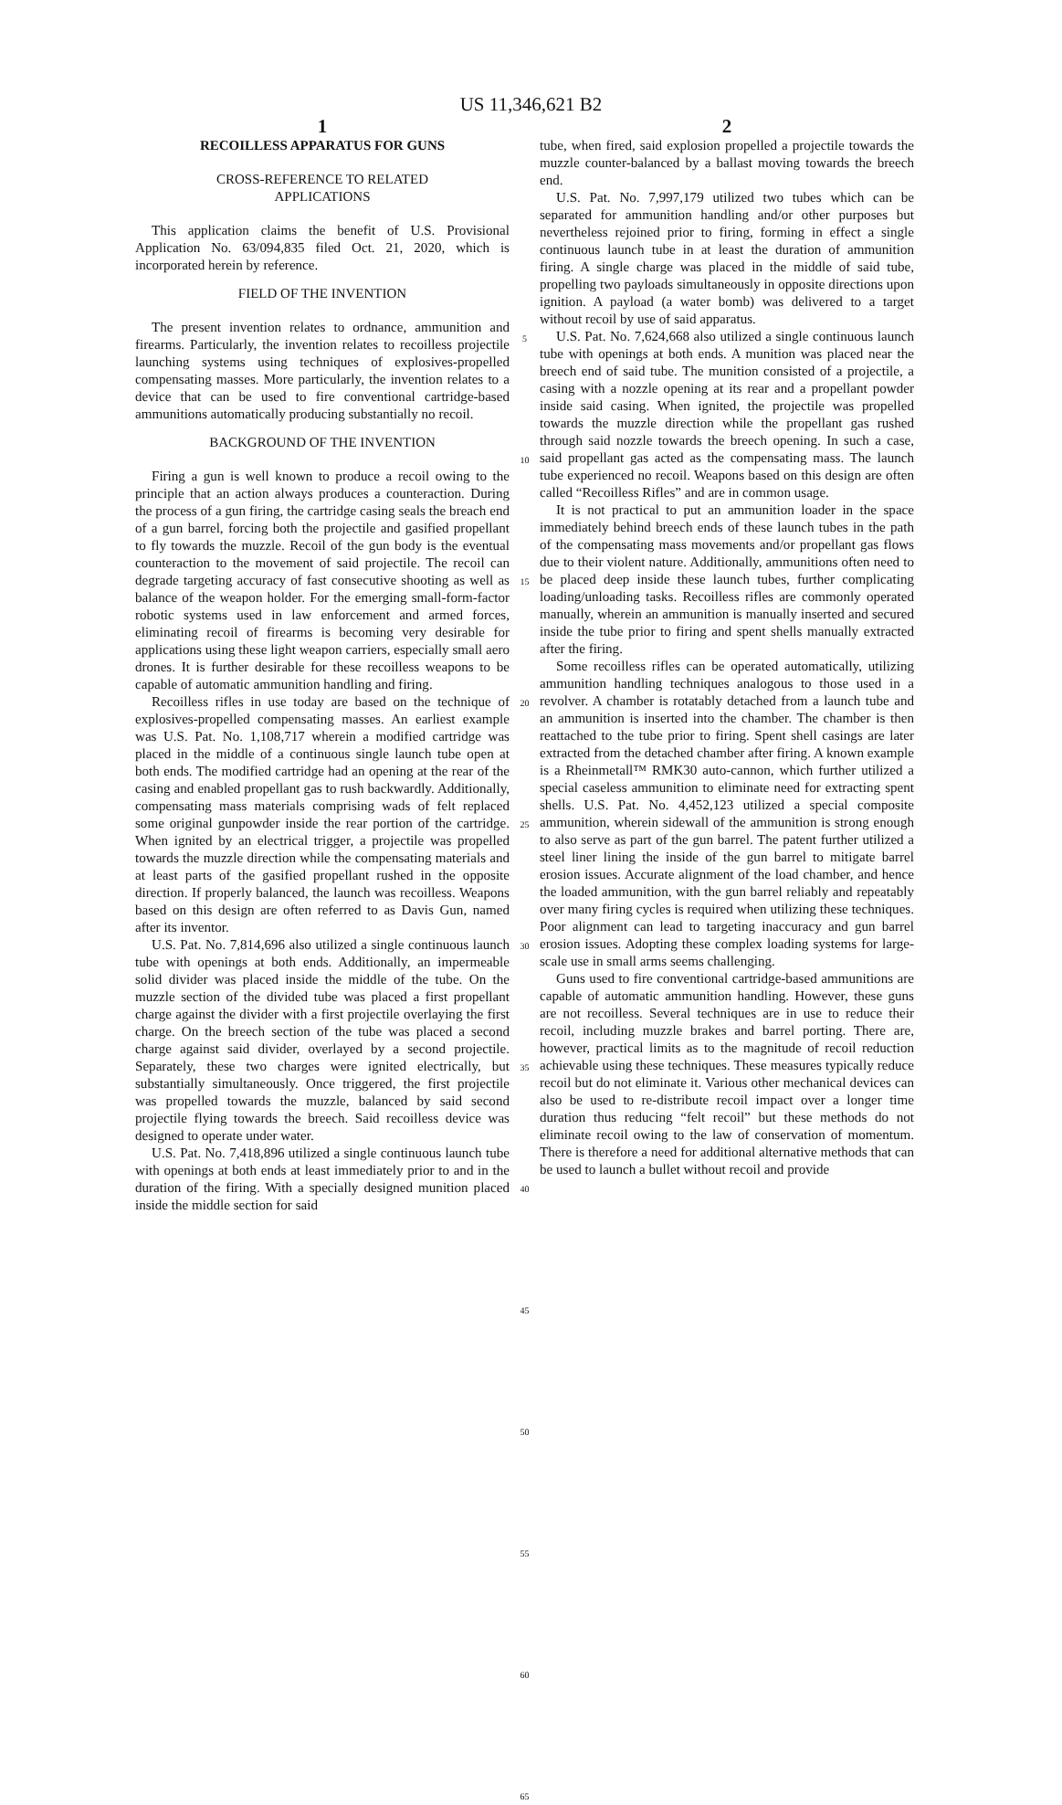US 11,346,621 B2
1
RECOILLESS APPARATUS FOR GUNS
CROSS-REFERENCE TO RELATED
APPLICATIONS
This application claims the benefit of U.S. Provisional Application No. 63/094,835 filed Oct. 21, 2020, which is incorporated herein by reference.
FIELD OF THE INVENTION
The present invention relates to ordnance, ammunition and firearms. Particularly, the invention relates to recoilless projectile launching systems using techniques of explosives-propelled compensating masses. More particularly, the invention relates to a device that can be used to fire conventional cartridge-based ammunitions automatically producing substantially no recoil.
BACKGROUND OF THE INVENTION
Firing a gun is well known to produce a recoil owing to the principle that an action always produces a counteraction. During the process of a gun firing, the cartridge casing seals the breach end of a gun barrel, forcing both the projectile and gasified propellant to fly towards the muzzle. Recoil of the gun body is the eventual counteraction to the movement of said projectile. The recoil can degrade targeting accuracy of fast consecutive shooting as well as balance of the weapon holder. For the emerging small-form-factor robotic systems used in law enforcement and armed forces, eliminating recoil of firearms is becoming very desirable for applications using these light weapon carriers, especially small aero drones. It is further desirable for these recoilless weapons to be capable of automatic ammunition handling and firing.
Recoilless rifles in use today are based on the technique of explosives-propelled compensating masses. An earliest example was U.S. Pat. No. 1,108,717 wherein a modified cartridge was placed in the middle of a continuous single launch tube open at both ends. The modified cartridge had an opening at the rear of the casing and enabled propellant gas to rush backwardly. Additionally, compensating mass materials comprising wads of felt replaced some original gunpowder inside the rear portion of the cartridge. When ignited by an electrical trigger, a projectile was propelled towards the muzzle direction while the compensating materials and at least parts of the gasified propellant rushed in the opposite direction. If properly balanced, the launch was recoilless. Weapons based on this design are often referred to as Davis Gun, named after its inventor.
U.S. Pat. No. 7,814,696 also utilized a single continuous launch tube with openings at both ends. Additionally, an impermeable solid divider was placed inside the middle of the tube. On the muzzle section of the divided tube was placed a first propellant charge against the divider with a first projectile overlaying the first charge. On the breech section of the tube was placed a second charge against said divider, overlayed by a second projectile. Separately, these two charges were ignited electrically, but substantially simultaneously. Once triggered, the first projectile was propelled towards the muzzle, balanced by said second projectile flying towards the breech. Said recoilless device was designed to operate under water.
U.S. Pat. No. 7,418,896 utilized a single continuous launch tube with openings at both ends at least immediately prior to and in the duration of the firing. With a specially designed munition placed inside the middle section for said
5
10
15
20
25
30
35
40
45
50
55
60
65
2
tube, when fired, said explosion propelled a projectile towards the muzzle counter-balanced by a ballast moving towards the breech end.
U.S. Pat. No. 7,997,179 utilized two tubes which can be separated for ammunition handling and/or other purposes but nevertheless rejoined prior to firing, forming in effect a single continuous launch tube in at least the duration of ammunition firing. A single charge was placed in the middle of said tube, propelling two payloads simultaneously in opposite directions upon ignition. A payload (a water bomb) was delivered to a target without recoil by use of said apparatus.
U.S. Pat. No. 7,624,668 also utilized a single continuous launch tube with openings at both ends. A munition was placed near the breech end of said tube. The munition consisted of a projectile, a casing with a nozzle opening at its rear and a propellant powder inside said casing. When ignited, the projectile was propelled towards the muzzle direction while the propellant gas rushed through said nozzle towards the breech opening. In such a case, said propellant gas acted as the compensating mass. The launch tube experienced no recoil. Weapons based on this design are often called “Recoilless Rifles” and are in common usage.
It is not practical to put an ammunition loader in the space immediately behind breech ends of these launch tubes in the path of the compensating mass movements and/or propellant gas flows due to their violent nature. Additionally, ammunitions often need to be placed deep inside these launch tubes, further complicating loading/unloading tasks. Recoilless rifles are commonly operated manually, wherein an ammunition is manually inserted and secured inside the tube prior to firing and spent shells manually extracted after the firing.
Some recoilless rifles can be operated automatically, utilizing ammunition handling techniques analogous to those used in a revolver. A chamber is rotatably detached from a launch tube and an ammunition is inserted into the chamber. The chamber is then reattached to the tube prior to firing. Spent shell casings are later extracted from the detached chamber after firing. A known example is a Rheinmetall™ RMK30 auto-cannon, which further utilized a special caseless ammunition to eliminate need for extracting spent shells. U.S. Pat. No. 4,452,123 utilized a special composite ammunition, wherein sidewall of the ammunition is strong enough to also serve as part of the gun barrel. The patent further utilized a steel liner lining the inside of the gun barrel to mitigate barrel erosion issues. Accurate alignment of the load chamber, and hence the loaded ammunition, with the gun barrel reliably and repeatably over many firing cycles is required when utilizing these techniques. Poor alignment can lead to targeting inaccuracy and gun barrel erosion issues. Adopting these complex loading systems for large-scale use in small arms seems challenging.
Guns used to fire conventional cartridge-based ammunitions are capable of automatic ammunition handling. However, these guns are not recoilless. Several techniques are in use to reduce their recoil, including muzzle brakes and barrel porting. There are, however, practical limits as to the magnitude of recoil reduction achievable using these techniques. These measures typically reduce recoil but do not eliminate it. Various other mechanical devices can also be used to re-distribute recoil impact over a longer time duration thus reducing “felt recoil” but these methods do not eliminate recoil owing to the law of conservation of momentum. There is therefore a need for additional alternative methods that can be used to launch a bullet without recoil and provide